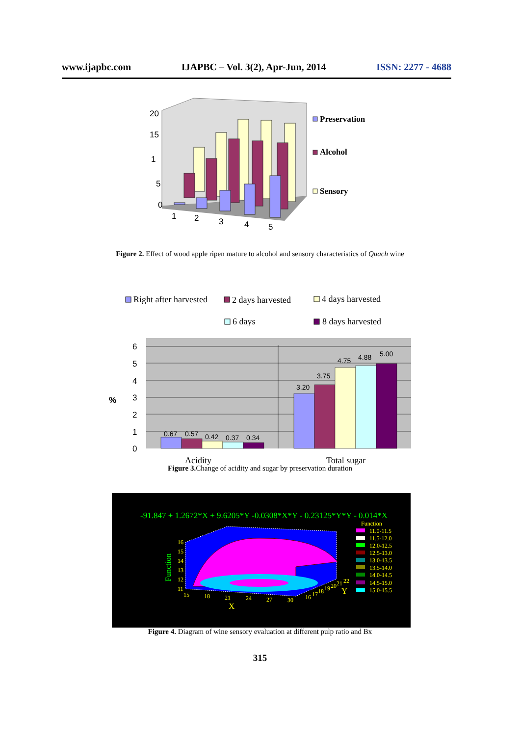www.ijapbc.com IJAPBC – Vol. 3(2), Apr-Jun, 2014 ISSN: 2277 - 4688
20
15
1
5
0
1
2
3
4
5
Preservation
Alcohol
Sensory
Figure 2. Effect of wood apple ripen mature to alcohol and sensory characteristics of Quach wine
Right after harvested
2 days harvested
4 days harvested
6 days
8 days harvested
0.67
0.57
0.42
0.37
0.34
3.20
3.75
4.75
4.88
5.00
6
5
4
3
2
1
0
%
Acidity
Total sugar
Figure 3. Change of acidity and sugar by preservation duration
-91.847 + 1.2672*X + 9.6205*Y -0.0308*X*Y - 0.23125*Y*Y - 0.014*X
16
15
14
13
12
11
15
18
21
24
27
30
16
17
18
19
20
21
22
X
Y
Function
Function
11.0-11.5
11.5-12.0
12.0-12.5
12.5-13.0
13.0-13.5
13.5-14.0
14.0-14.5
14.5-15.0
15.0-15.5
Figure 4. Diagram of wine sensory evaluation at different pulp ratio and Bx
315